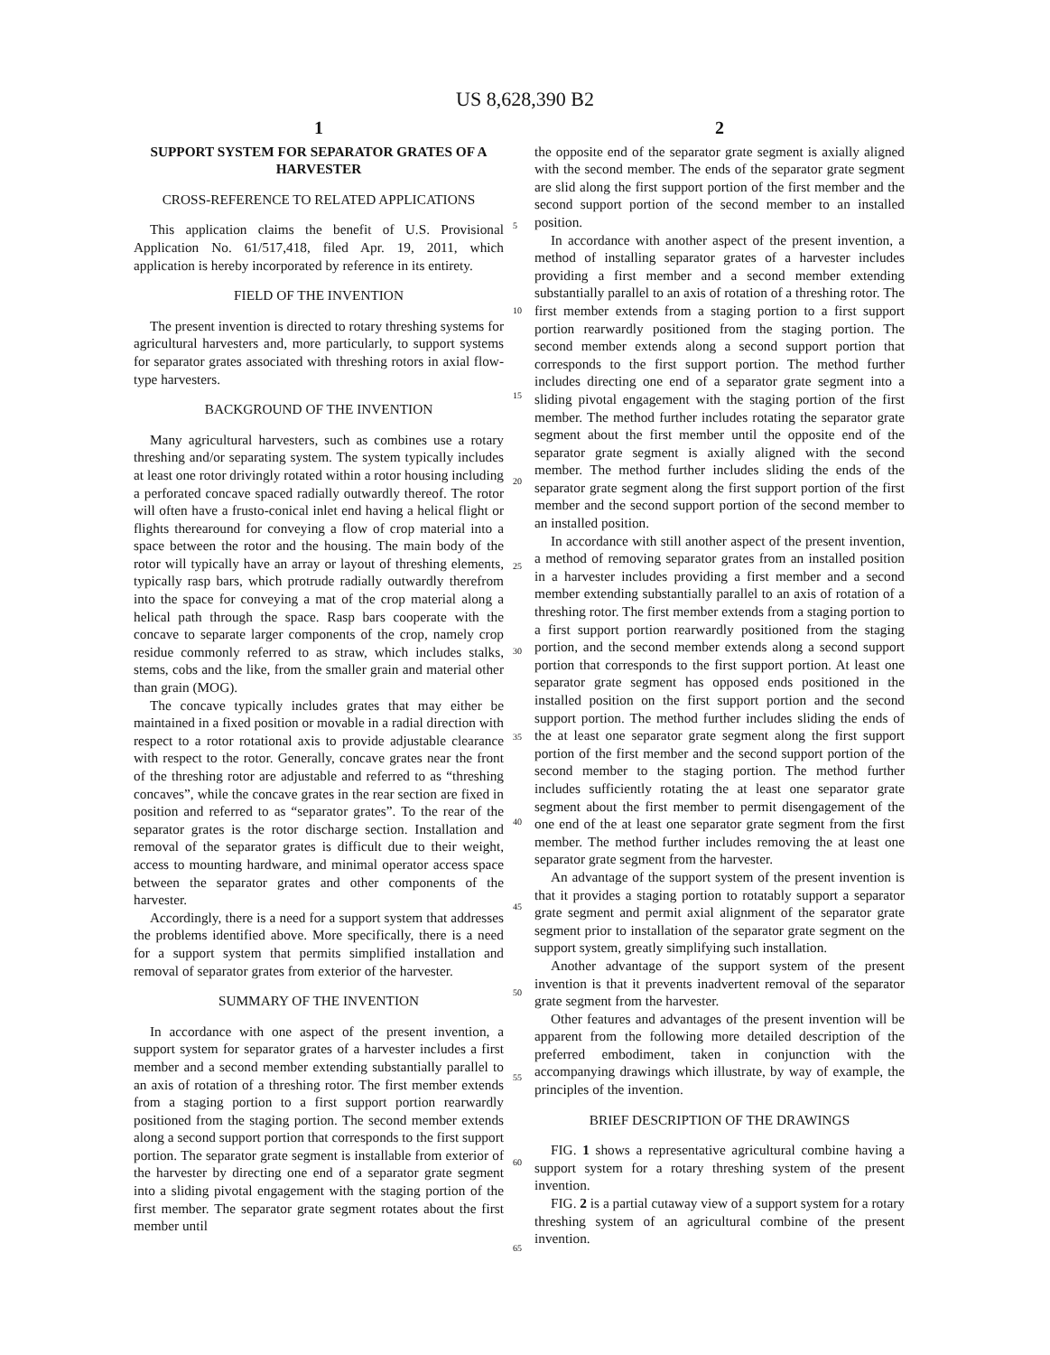US 8,628,390 B2
1
SUPPORT SYSTEM FOR SEPARATOR GRATES OF A HARVESTER
CROSS-REFERENCE TO RELATED APPLICATIONS
This application claims the benefit of U.S. Provisional Application No. 61/517,418, filed Apr. 19, 2011, which application is hereby incorporated by reference in its entirety.
FIELD OF THE INVENTION
The present invention is directed to rotary threshing systems for agricultural harvesters and, more particularly, to support systems for separator grates associated with threshing rotors in axial flow-type harvesters.
BACKGROUND OF THE INVENTION
Many agricultural harvesters, such as combines use a rotary threshing and/or separating system. The system typically includes at least one rotor drivingly rotated within a rotor housing including a perforated concave spaced radially outwardly thereof. The rotor will often have a frusto-conical inlet end having a helical flight or flights therearound for conveying a flow of crop material into a space between the rotor and the housing. The main body of the rotor will typically have an array or layout of threshing elements, typically rasp bars, which protrude radially outwardly therefrom into the space for conveying a mat of the crop material along a helical path through the space. Rasp bars cooperate with the concave to separate larger components of the crop, namely crop residue commonly referred to as straw, which includes stalks, stems, cobs and the like, from the smaller grain and material other than grain (MOG).
The concave typically includes grates that may either be maintained in a fixed position or movable in a radial direction with respect to a rotor rotational axis to provide adjustable clearance with respect to the rotor. Generally, concave grates near the front of the threshing rotor are adjustable and referred to as “threshing concaves”, while the concave grates in the rear section are fixed in position and referred to as “separator grates”. To the rear of the separator grates is the rotor discharge section. Installation and removal of the separator grates is difficult due to their weight, access to mounting hardware, and minimal operator access space between the separator grates and other components of the harvester.
Accordingly, there is a need for a support system that addresses the problems identified above. More specifically, there is a need for a support system that permits simplified installation and removal of separator grates from exterior of the harvester.
SUMMARY OF THE INVENTION
In accordance with one aspect of the present invention, a support system for separator grates of a harvester includes a first member and a second member extending substantially parallel to an axis of rotation of a threshing rotor. The first member extends from a staging portion to a first support portion rearwardly positioned from the staging portion. The second member extends along a second support portion that corresponds to the first support portion. The separator grate segment is installable from exterior of the harvester by directing one end of a separator grate segment into a sliding pivotal engagement with the staging portion of the first member. The separator grate segment rotates about the first member until
2
the opposite end of the separator grate segment is axially aligned with the second member. The ends of the separator grate segment are slid along the first support portion of the first member and the second support portion of the second member to an installed position.
In accordance with another aspect of the present invention, a method of installing separator grates of a harvester includes providing a first member and a second member extending substantially parallel to an axis of rotation of a threshing rotor. The first member extends from a staging portion to a first support portion rearwardly positioned from the staging portion. The second member extends along a second support portion that corresponds to the first support portion. The method further includes directing one end of a separator grate segment into a sliding pivotal engagement with the staging portion of the first member. The method further includes rotating the separator grate segment about the first member until the opposite end of the separator grate segment is axially aligned with the second member. The method further includes sliding the ends of the separator grate segment along the first support portion of the first member and the second support portion of the second member to an installed position.
In accordance with still another aspect of the present invention, a method of removing separator grates from an installed position in a harvester includes providing a first member and a second member extending substantially parallel to an axis of rotation of a threshing rotor. The first member extends from a staging portion to a first support portion rearwardly positioned from the staging portion, and the second member extends along a second support portion that corresponds to the first support portion. At least one separator grate segment has opposed ends positioned in the installed position on the first support portion and the second support portion. The method further includes sliding the ends of the at least one separator grate segment along the first support portion of the first member and the second support portion of the second member to the staging portion. The method further includes sufficiently rotating the at least one separator grate segment about the first member to permit disengagement of the one end of the at least one separator grate segment from the first member. The method further includes removing the at least one separator grate segment from the harvester.
An advantage of the support system of the present invention is that it provides a staging portion to rotatably support a separator grate segment and permit axial alignment of the separator grate segment prior to installation of the separator grate segment on the support system, greatly simplifying such installation.
Another advantage of the support system of the present invention is that it prevents inadvertent removal of the separator grate segment from the harvester.
Other features and advantages of the present invention will be apparent from the following more detailed description of the preferred embodiment, taken in conjunction with the accompanying drawings which illustrate, by way of example, the principles of the invention.
BRIEF DESCRIPTION OF THE DRAWINGS
FIG. 1 shows a representative agricultural combine having a support system for a rotary threshing system of the present invention.
FIG. 2 is a partial cutaway view of a support system for a rotary threshing system of an agricultural combine of the present invention.
5
10
15
20
25
30
35
40
45
50
55
60
65